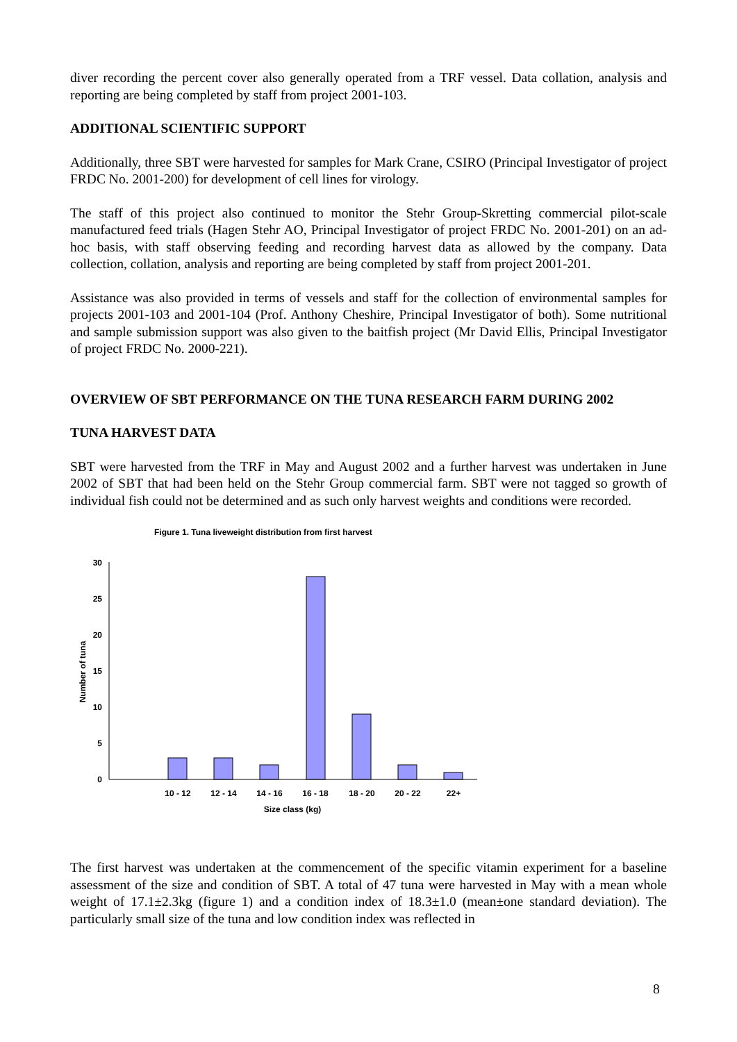diver recording the percent cover also generally operated from a TRF vessel. Data collation, analysis and reporting are being completed by staff from project 2001-103.
ADDITIONAL SCIENTIFIC SUPPORT
Additionally, three SBT were harvested for samples for Mark Crane, CSIRO (Principal Investigator of project FRDC No. 2001-200) for development of cell lines for virology.
The staff of this project also continued to monitor the Stehr Group-Skretting commercial pilot-scale manufactured feed trials (Hagen Stehr AO, Principal Investigator of project FRDC No. 2001-201) on an ad-hoc basis, with staff observing feeding and recording harvest data as allowed by the company. Data collection, collation, analysis and reporting are being completed by staff from project 2001-201.
Assistance was also provided in terms of vessels and staff for the collection of environmental samples for projects 2001-103 and 2001-104 (Prof. Anthony Cheshire, Principal Investigator of both). Some nutritional and sample submission support was also given to the baitfish project (Mr David Ellis, Principal Investigator of project FRDC No. 2000-221).
OVERVIEW OF SBT PERFORMANCE ON THE TUNA RESEARCH FARM DURING 2002
TUNA HARVEST DATA
SBT were harvested from the TRF in May and August 2002 and a further harvest was undertaken in June 2002 of SBT that had been held on the Stehr Group commercial farm. SBT were not tagged so growth of individual fish could not be determined and as such only harvest weights and conditions were recorded.
Figure 1. Tuna liveweight distribution from first harvest
0
5
10
15
20
25
30
10 - 12
12 - 14
14 - 16
16 - 18
18 - 20
20 - 22
22+
Size class (kg)
Number of tuna
The first harvest was undertaken at the commencement of the specific vitamin experiment for a baseline assessment of the size and condition of SBT. A total of 47 tuna were harvested in May with a mean whole weight of 17.1±2.3kg (figure 1) and a condition index of 18.3±1.0 (mean±one standard deviation). The particularly small size of the tuna and low condition index was reflected in
8